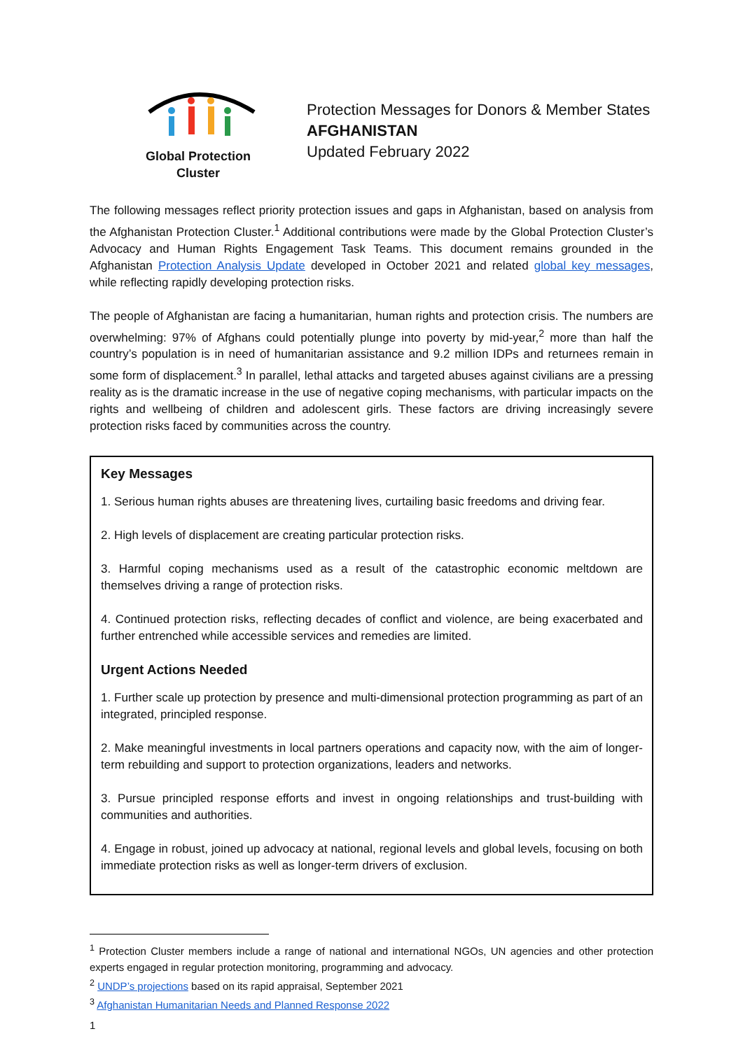Global Protection Cluster
Protection Messages for Donors & Member States
AFGHANISTAN
Updated February 2022
The following messages reflect priority protection issues and gaps in Afghanistan, based on analysis from the Afghanistan Protection Cluster.<sup>1</sup> Additional contributions were made by the Global Protection Cluster’s Advocacy and Human Rights Engagement Task Teams. This document remains grounded in the Afghanistan Protection Analysis Update developed in October 2021 and related global key messages, while reflecting rapidly developing protection risks.
The people of Afghanistan are facing a humanitarian, human rights and protection crisis. The numbers are overwhelming: 97% of Afghans could potentially plunge into poverty by mid-year,<sup>2</sup> more than half the country’s population is in need of humanitarian assistance and 9.2 million IDPs and returnees remain in some form of displacement.<sup>3</sup> In parallel, lethal attacks and targeted abuses against civilians are a pressing reality as is the dramatic increase in the use of negative coping mechanisms, with particular impacts on the rights and wellbeing of children and adolescent girls. These factors are driving increasingly severe protection risks faced by communities across the country.
Key Messages
1. Serious human rights abuses are threatening lives, curtailing basic freedoms and driving fear.
2. High levels of displacement are creating particular protection risks.
3. Harmful coping mechanisms used as a result of the catastrophic economic meltdown are themselves driving a range of protection risks.
4. Continued protection risks, reflecting decades of conflict and violence, are being exacerbated and further entrenched while accessible services and remedies are limited.
Urgent Actions Needed
1. Further scale up protection by presence and multi-dimensional protection programming as part of an integrated, principled response.
2. Make meaningful investments in local partners operations and capacity now, with the aim of longer-term rebuilding and support to protection organizations, leaders and networks.
3. Pursue principled response efforts and invest in ongoing relationships and trust-building with communities and authorities.
4. Engage in robust, joined up advocacy at national, regional levels and global levels, focusing on both immediate protection risks as well as longer-term drivers of exclusion.
<sup>1</sup> Protection Cluster members include a range of national and international NGOs, UN agencies and other protection experts engaged in regular protection monitoring, programming and advocacy.
<sup>2</sup> UNDP’s projections based on its rapid appraisal, September 2021
<sup>3</sup> Afghanistan Humanitarian Needs and Planned Response 2022
1